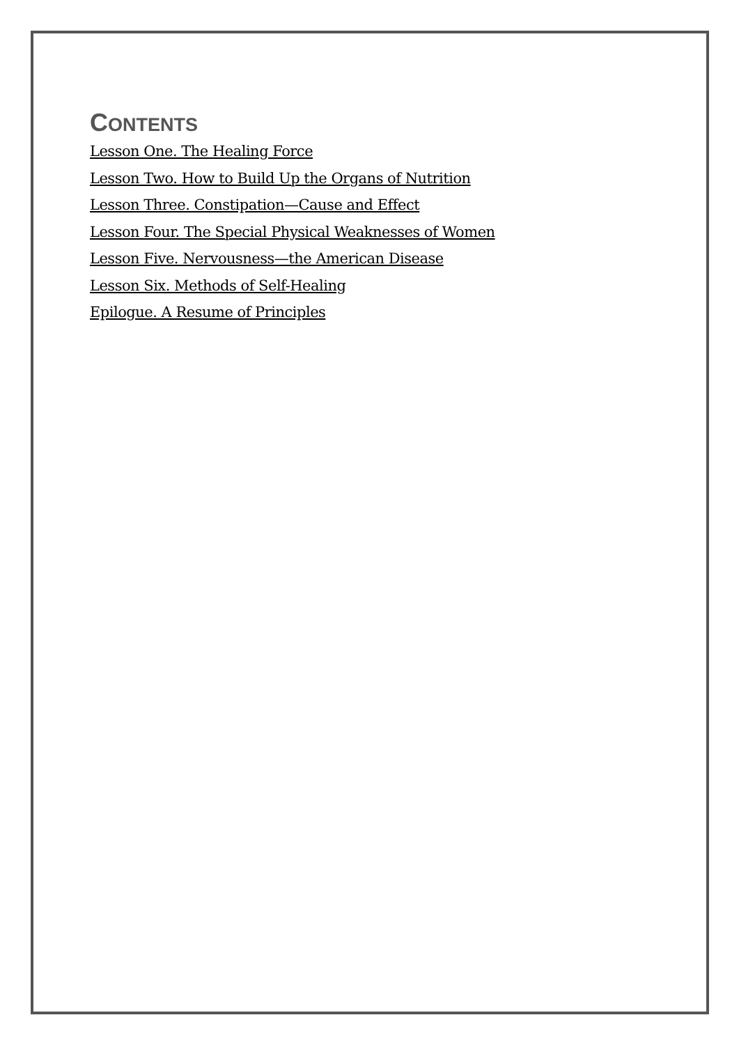CONTENTS
Lesson One. The Healing Force
Lesson Two. How to Build Up the Organs of Nutrition
Lesson Three. Constipation—Cause and Effect
Lesson Four. The Special Physical Weaknesses of Women
Lesson Five. Nervousness—the American Disease
Lesson Six. Methods of Self-Healing
Epilogue. A Resume of Principles